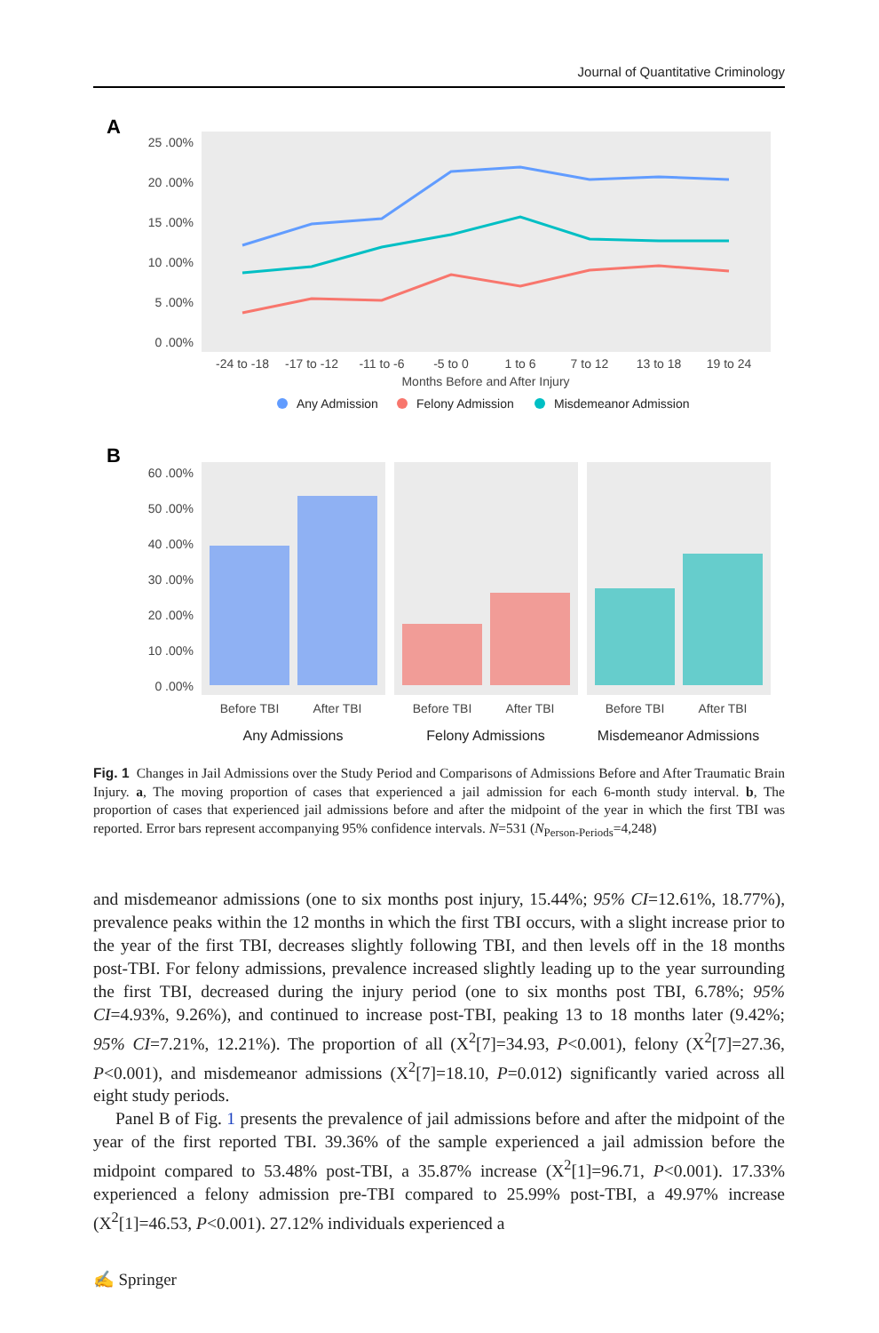Journal of Quantitative Criminology
A
25 .00%
20 .00%
15 .00%
10 .00%
5 .00%
0 .00%
-24 to -18
-17 to -12
-11 to -6
-5 to 0
1 to 6
7 to 12
13 to 18
19 to 24
Months Before and After Injury
Any Admission
Felony Admission
Misdemeanor Admission
B
60 .00%
50 .00%
40 .00%
30 .00%
20 .00%
10 .00%
0 .00%
Before TBI
After TBI
Before TBI
After TBI
Before TBI
After TBI
Any Admissions
Felony Admissions
Misdemeanor Admissions
Fig. 1 Changes in Jail Admissions over the Study Period and Comparisons of Admissions Before and After Traumatic Brain Injury. a, The moving proportion of cases that experienced a jail admission for each 6-month study interval. b, The proportion of cases that experienced jail admissions before and after the midpoint of the year in which the first TBI was reported. Error bars represent accompanying 95% confidence intervals. N=531 (N<sub>Person-Periods</sub>=4,248)
and misdemeanor admissions (one to six months post injury, 15.44%; 95% CI=12.61%, 18.77%), prevalence peaks within the 12 months in which the first TBI occurs, with a slight increase prior to the year of the first TBI, decreases slightly following TBI, and then levels off in the 18 months post-TBI. For felony admissions, prevalence increased slightly leading up to the year surrounding the first TBI, decreased during the injury period (one to six months post TBI, 6.78%; 95% CI=4.93%, 9.26%), and continued to increase post-TBI, peaking 13 to 18 months later (9.42%; 95% CI=7.21%, 12.21%). The proportion of all (X<sup>2</sup>[7]=34.93, P<0.001), felony (X<sup>2</sup>[7]=27.36, P<0.001), and misdemeanor admissions (X<sup>2</sup>[7]=18.10, P=0.012) significantly varied across all eight study periods.
Panel B of Fig. 1 presents the prevalence of jail admissions before and after the midpoint of the year of the first reported TBI. 39.36% of the sample experienced a jail admission before the midpoint compared to 53.48% post-TBI, a 35.87% increase (X<sup>2</sup>[1]=96.71, P<0.001). 17.33% experienced a felony admission pre-TBI compared to 25.99% post-TBI, a 49.97% increase (X<sup>2</sup>[1]=46.53, P<0.001). 27.12% individuals experienced a
✍ Springer